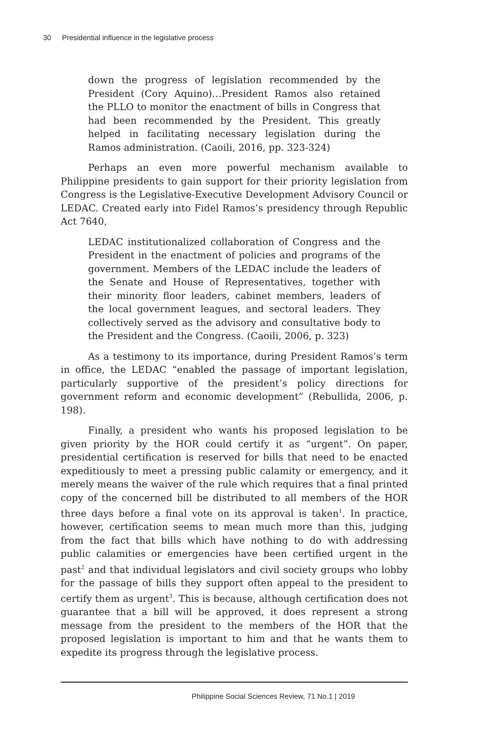30 Presidential influence in the legislative process
down the progress of legislation recommended by the President (Cory Aquino)…President Ramos also retained the PLLO to monitor the enactment of bills in Congress that had been recommended by the President. This greatly helped in facilitating necessary legislation during the Ramos administration. (Caoili, 2016, pp. 323-324)
Perhaps an even more powerful mechanism available to Philippine presidents to gain support for their priority legislation from Congress is the Legislative-Executive Development Advisory Council or LEDAC. Created early into Fidel Ramos’s presidency through Republic Act 7640,
LEDAC institutionalized collaboration of Congress and the President in the enactment of policies and programs of the government. Members of the LEDAC include the leaders of the Senate and House of Representatives, together with their minority floor leaders, cabinet members, leaders of the local government leagues, and sectoral leaders. They collectively served as the advisory and consultative body to the President and the Congress. (Caoili, 2006, p. 323)
As a testimony to its importance, during President Ramos’s term in office, the LEDAC “enabled the passage of important legislation, particularly supportive of the president’s policy directions for government reform and economic development” (Rebullida, 2006, p. 198).
Finally, a president who wants his proposed legislation to be given priority by the HOR could certify it as “urgent”. On paper, presidential certification is reserved for bills that need to be enacted expeditiously to meet a pressing public calamity or emergency, and it merely means the waiver of the rule which requires that a final printed copy of the concerned bill be distributed to all members of the HOR three days before a final vote on its approval is taken<sup>1</sup>. In practice, however, certification seems to mean much more than this, judging from the fact that bills which have nothing to do with addressing public calamities or emergencies have been certified urgent in the past<sup>2</sup> and that individual legislators and civil society groups who lobby for the passage of bills they support often appeal to the president to certify them as urgent<sup>3</sup>. This is because, although certification does not guarantee that a bill will be approved, it does represent a strong message from the president to the members of the HOR that the proposed legislation is important to him and that he wants them to expedite its progress through the legislative process.
Philippine Social Sciences Review, 71 No.1 | 2019